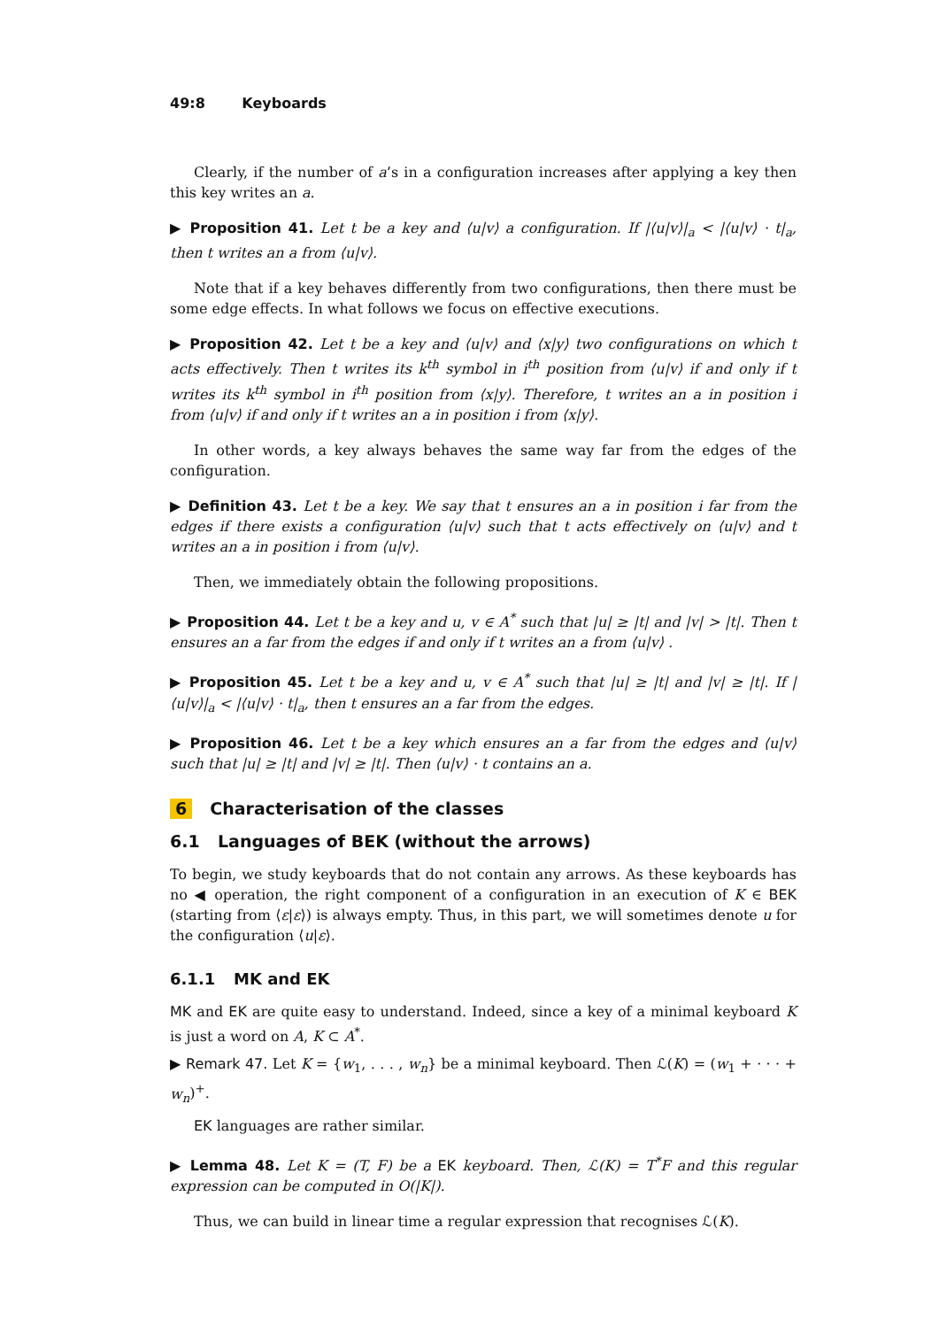49:8 Keyboards
Clearly, if the number of a’s in a configuration increases after applying a key then this key writes an a.
▶ Proposition 41. Let t be a key and ⟨u|v⟩ a configuration. If |⟨u|v⟩|<sub>a</sub> < |⟨u|v⟩ · t|<sub>a</sub>, then t writes an a from ⟨u|v⟩.
Note that if a key behaves differently from two configurations, then there must be some edge effects. In what follows we focus on effective executions.
▶ Proposition 42. Let t be a key and ⟨u|v⟩ and ⟨x|y⟩ two configurations on which t acts effectively. Then t writes its k<sup>th</sup> symbol in i<sup>th</sup> position from ⟨u|v⟩ if and only if t writes its k<sup>th</sup> symbol in i<sup>th</sup> position from ⟨x|y⟩. Therefore, t writes an a in position i from ⟨u|v⟩ if and only if t writes an a in position i from ⟨x|y⟩.
In other words, a key always behaves the same way far from the edges of the configuration.
▶ Definition 43. Let t be a key. We say that t ensures an a in position i far from the edges if there exists a configuration ⟨u|v⟩ such that t acts effectively on ⟨u|v⟩ and t writes an a in position i from ⟨u|v⟩.
Then, we immediately obtain the following propositions.
▶ Proposition 44. Let t be a key and u, v ∈ A<sup>*</sup> such that |u| ≥ |t| and |v| > |t|. Then t ensures an a far from the edges if and only if t writes an a from ⟨u|v⟩ .
▶ Proposition 45. Let t be a key and u, v ∈ A<sup>*</sup> such that |u| ≥ |t| and |v| ≥ |t|. If |⟨u|v⟩|<sub>a</sub> < |⟨u|v⟩ · t|<sub>a</sub>, then t ensures an a far from the edges.
▶ Proposition 46. Let t be a key which ensures an a far from the edges and ⟨u|v⟩ such that |u| ≥ |t| and |v| ≥ |t|. Then ⟨u|v⟩ · t contains an a.
6 Characterisation of the classes
6.1 Languages of BEK (without the arrows)
To begin, we study keyboards that do not contain any arrows. As these keyboards has no ◀ operation, the right component of a configuration in an execution of K ∈ BEK (starting from ⟨ε|ε⟩) is always empty. Thus, in this part, we will sometimes denote u for the configuration ⟨u|ε⟩.
6.1.1 MK and EK
MK and EK are quite easy to understand. Indeed, since a key of a minimal keyboard K is just a word on A, K ⊂ A<sup>*</sup>.
▶ Remark 47. Let K = {w<sub>1</sub>, . . . , w<sub>n</sub>} be a minimal keyboard. Then ℒ(K) = (w<sub>1</sub> + · · · + w<sub>n</sub>)<sup>+</sup>.
EK languages are rather similar.
▶ Lemma 48. Let K = (T, F) be a EK keyboard. Then, ℒ(K) = T<sup>*</sup>F and this regular expression can be computed in O(|K|).
Thus, we can build in linear time a regular expression that recognises ℒ(K).